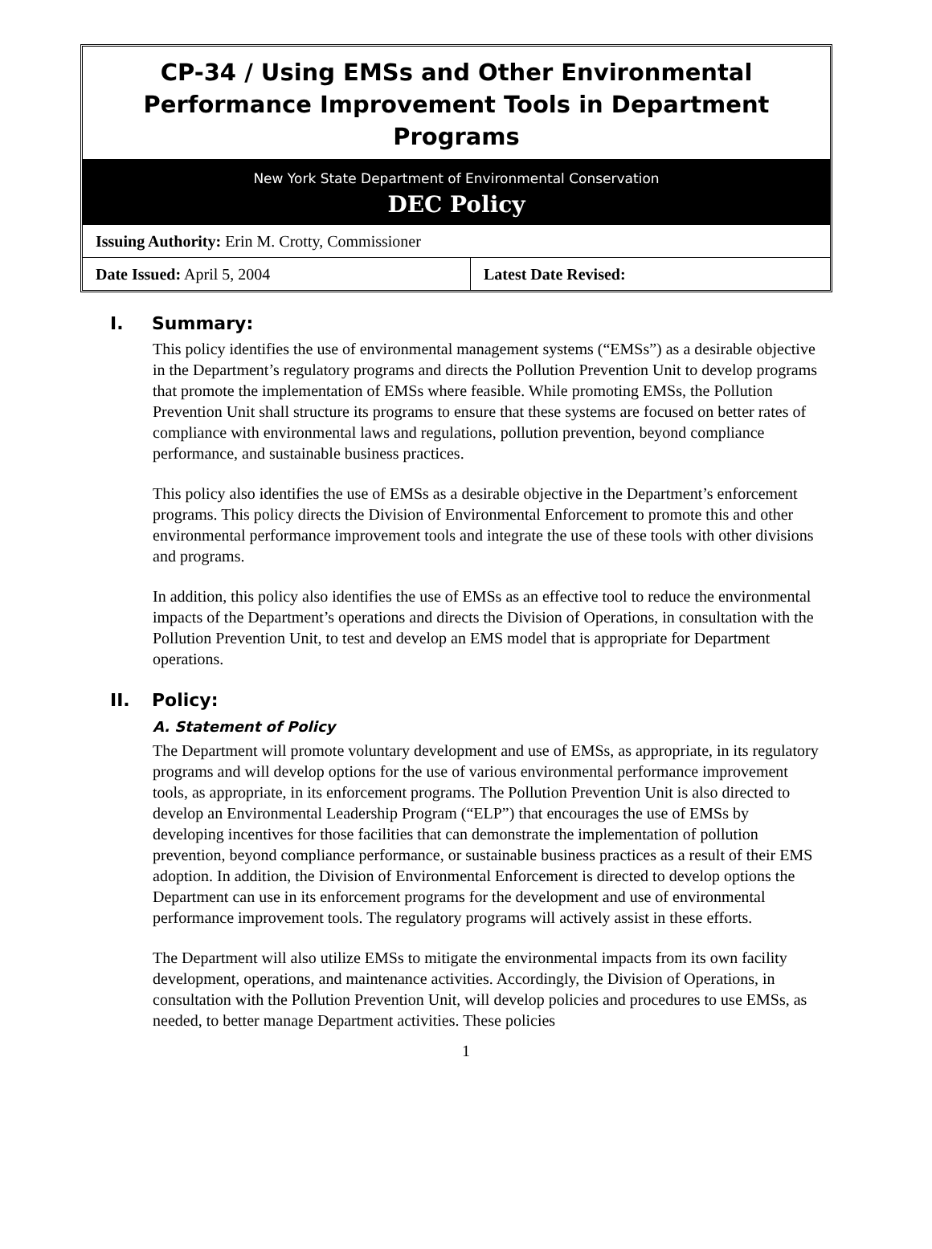CP-34 / Using EMSs and Other Environmental Performance Improvement Tools in Department Programs
New York State Department of Environmental Conservation
DEC Policy
| Issuing Authority: Erin M. Crotty, Commissioner | |
| Date Issued: April 5, 2004 | Latest Date Revised: |
I. Summary:
This policy identifies the use of environmental management systems (“EMSs”) as a desirable objective in the Department’s regulatory programs and directs the Pollution Prevention Unit to develop programs that promote the implementation of EMSs where feasible. While promoting EMSs, the Pollution Prevention Unit shall structure its programs to ensure that these systems are focused on better rates of compliance with environmental laws and regulations, pollution prevention, beyond compliance performance, and sustainable business practices.
This policy also identifies the use of EMSs as a desirable objective in the Department’s enforcement programs. This policy directs the Division of Environmental Enforcement to promote this and other environmental performance improvement tools and integrate the use of these tools with other divisions and programs.
In addition, this policy also identifies the use of EMSs as an effective tool to reduce the environmental impacts of the Department’s operations and directs the Division of Operations, in consultation with the Pollution Prevention Unit, to test and develop an EMS model that is appropriate for Department operations.
II. Policy:
A. Statement of Policy
The Department will promote voluntary development and use of EMSs, as appropriate, in its regulatory programs and will develop options for the use of various environmental performance improvement tools, as appropriate, in its enforcement programs. The Pollution Prevention Unit is also directed to develop an Environmental Leadership Program (“ELP”) that encourages the use of EMSs by developing incentives for those facilities that can demonstrate the implementation of pollution prevention, beyond compliance performance, or sustainable business practices as a result of their EMS adoption. In addition, the Division of Environmental Enforcement is directed to develop options the Department can use in its enforcement programs for the development and use of environmental performance improvement tools. The regulatory programs will actively assist in these efforts.
The Department will also utilize EMSs to mitigate the environmental impacts from its own facility development, operations, and maintenance activities. Accordingly, the Division of Operations, in consultation with the Pollution Prevention Unit, will develop policies and procedures to use EMSs, as needed, to better manage Department activities. These policies
1